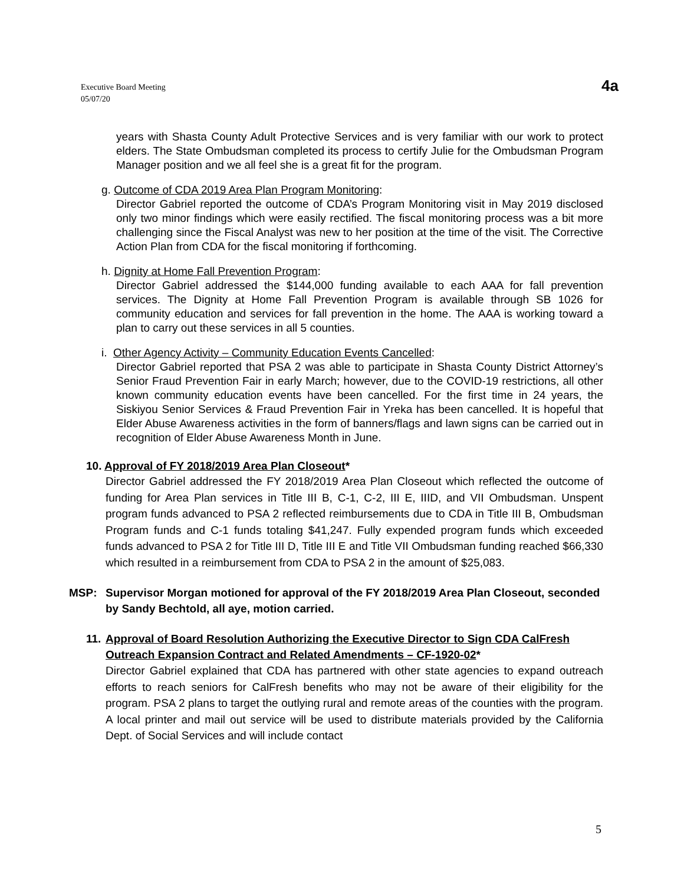Executive Board Meeting
05/07/20
4a
years with Shasta County Adult Protective Services and is very familiar with our work to protect elders. The State Ombudsman completed its process to certify Julie for the Ombudsman Program Manager position and we all feel she is a great fit for the program.
g. Outcome of CDA 2019 Area Plan Program Monitoring:
Director Gabriel reported the outcome of CDA’s Program Monitoring visit in May 2019 disclosed only two minor findings which were easily rectified. The fiscal monitoring process was a bit more challenging since the Fiscal Analyst was new to her position at the time of the visit. The Corrective Action Plan from CDA for the fiscal monitoring if forthcoming.
h. Dignity at Home Fall Prevention Program:
Director Gabriel addressed the $144,000 funding available to each AAA for fall prevention services. The Dignity at Home Fall Prevention Program is available through SB 1026 for community education and services for fall prevention in the home. The AAA is working toward a plan to carry out these services in all 5 counties.
i. Other Agency Activity – Community Education Events Cancelled:
Director Gabriel reported that PSA 2 was able to participate in Shasta County District Attorney’s Senior Fraud Prevention Fair in early March; however, due to the COVID-19 restrictions, all other known community education events have been cancelled. For the first time in 24 years, the Siskiyou Senior Services & Fraud Prevention Fair in Yreka has been cancelled. It is hopeful that Elder Abuse Awareness activities in the form of banners/flags and lawn signs can be carried out in recognition of Elder Abuse Awareness Month in June.
10. Approval of FY 2018/2019 Area Plan Closeout*
Director Gabriel addressed the FY 2018/2019 Area Plan Closeout which reflected the outcome of funding for Area Plan services in Title III B, C-1, C-2, III E, IIID, and VII Ombudsman. Unspent program funds advanced to PSA 2 reflected reimbursements due to CDA in Title III B, Ombudsman Program funds and C-1 funds totaling $41,247. Fully expended program funds which exceeded funds advanced to PSA 2 for Title III D, Title III E and Title VII Ombudsman funding reached $66,330 which resulted in a reimbursement from CDA to PSA 2 in the amount of $25,083.
MSP: Supervisor Morgan motioned for approval of the FY 2018/2019 Area Plan Closeout, seconded by Sandy Bechtold, all aye, motion carried.
11. Approval of Board Resolution Authorizing the Executive Director to Sign CDA CalFresh Outreach Expansion Contract and Related Amendments – CF-1920-02*
Director Gabriel explained that CDA has partnered with other state agencies to expand outreach efforts to reach seniors for CalFresh benefits who may not be aware of their eligibility for the program. PSA 2 plans to target the outlying rural and remote areas of the counties with the program. A local printer and mail out service will be used to distribute materials provided by the California Dept. of Social Services and will include contact
5